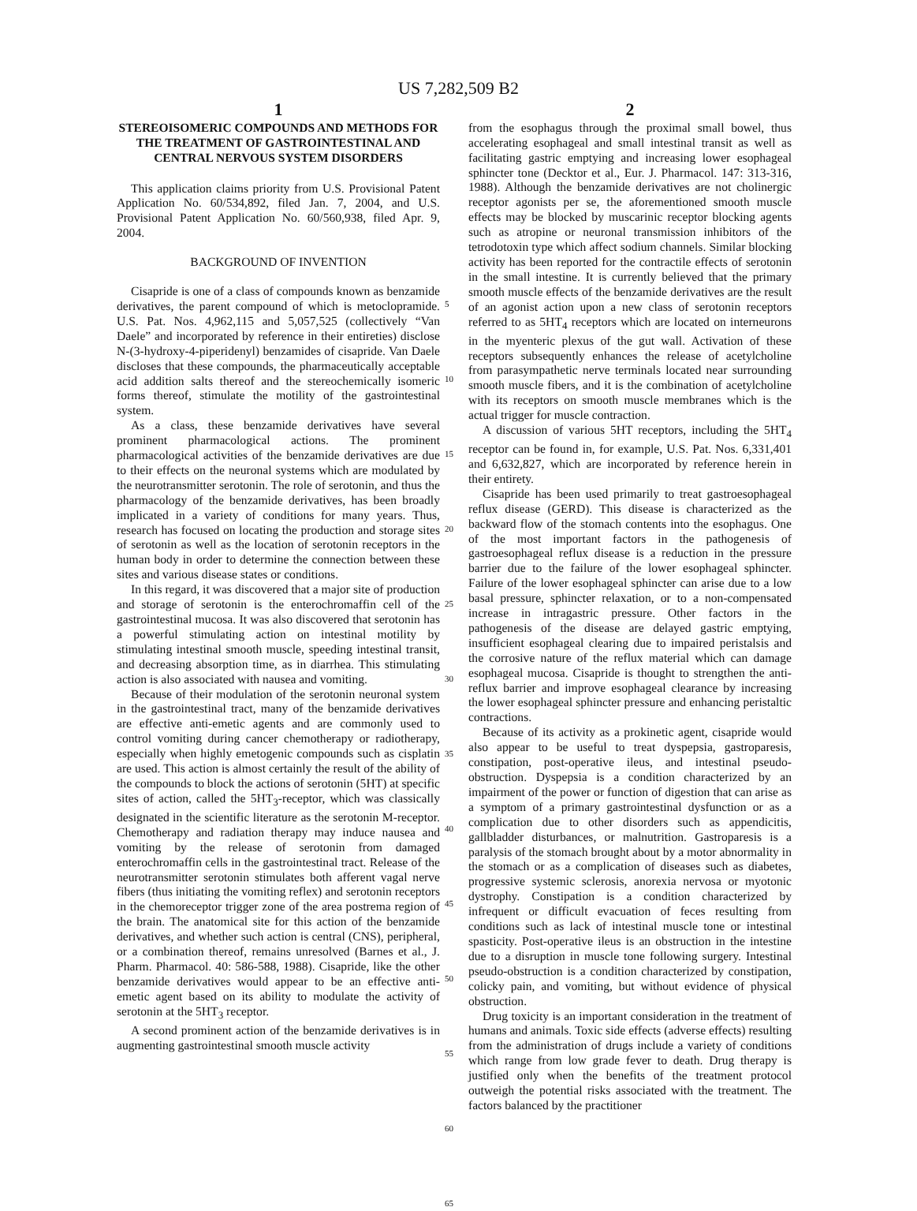US 7,282,509 B2
1
STEREOISOMERIC COMPOUNDS AND METHODS FOR THE TREATMENT OF GASTROINTESTINAL AND CENTRAL NERVOUS SYSTEM DISORDERS
This application claims priority from U.S. Provisional Patent Application No. 60/534,892, filed Jan. 7, 2004, and U.S. Provisional Patent Application No. 60/560,938, filed Apr. 9, 2004.
BACKGROUND OF INVENTION
Cisapride is one of a class of compounds known as benzamide derivatives, the parent compound of which is metoclopramide. U.S. Pat. Nos. 4,962,115 and 5,057,525 (collectively “Van Daele” and incorporated by reference in their entireties) disclose N-(3-hydroxy-4-piperidenyl) benzamides of cisapride. Van Daele discloses that these compounds, the pharmaceutically acceptable acid addition salts thereof and the stereochemically isomeric forms thereof, stimulate the motility of the gastrointestinal system.
As a class, these benzamide derivatives have several prominent pharmacological actions. The prominent pharmacological activities of the benzamide derivatives are due to their effects on the neuronal systems which are modulated by the neurotransmitter serotonin. The role of serotonin, and thus the pharmacology of the benzamide derivatives, has been broadly implicated in a variety of conditions for many years. Thus, research has focused on locating the production and storage sites of serotonin as well as the location of serotonin receptors in the human body in order to determine the connection between these sites and various disease states or conditions.
In this regard, it was discovered that a major site of production and storage of serotonin is the enterochromaffin cell of the gastrointestinal mucosa. It was also discovered that serotonin has a powerful stimulating action on intestinal motility by stimulating intestinal smooth muscle, speeding intestinal transit, and decreasing absorption time, as in diarrhea. This stimulating action is also associated with nausea and vomiting.
Because of their modulation of the serotonin neuronal system in the gastrointestinal tract, many of the benzamide derivatives are effective anti-emetic agents and are commonly used to control vomiting during cancer chemotherapy or radiotherapy, especially when highly emetogenic compounds such as cisplatin are used. This action is almost certainly the result of the ability of the compounds to block the actions of serotonin (5HT) at specific sites of action, called the 5HT<sub>3</sub>-receptor, which was classically designated in the scientific literature as the serotonin M-receptor. Chemotherapy and radiation therapy may induce nausea and vomiting by the release of serotonin from damaged enterochromaffin cells in the gastrointestinal tract. Release of the neurotransmitter serotonin stimulates both afferent vagal nerve fibers (thus initiating the vomiting reflex) and serotonin receptors in the chemoreceptor trigger zone of the area postrema region of the brain. The anatomical site for this action of the benzamide derivatives, and whether such action is central (CNS), peripheral, or a combination thereof, remains unresolved (Barnes et al., J. Pharm. Pharmacol. 40: 586-588, 1988). Cisapride, like the other benzamide derivatives would appear to be an effective anti-emetic agent based on its ability to modulate the activity of serotonin at the 5HT<sub>3</sub> receptor.
A second prominent action of the benzamide derivatives is in augmenting gastrointestinal smooth muscle activity
5
10
15
20
25
30
35
40
45
50
55
60
65
2
from the esophagus through the proximal small bowel, thus accelerating esophageal and small intestinal transit as well as facilitating gastric emptying and increasing lower esophageal sphincter tone (Decktor et al., Eur. J. Pharmacol. 147: 313-316, 1988). Although the benzamide derivatives are not cholinergic receptor agonists per se, the aforementioned smooth muscle effects may be blocked by muscarinic receptor blocking agents such as atropine or neuronal transmission inhibitors of the tetrodotoxin type which affect sodium channels. Similar blocking activity has been reported for the contractile effects of serotonin in the small intestine. It is currently believed that the primary smooth muscle effects of the benzamide derivatives are the result of an agonist action upon a new class of serotonin receptors referred to as 5HT<sub>4</sub> receptors which are located on interneurons in the myenteric plexus of the gut wall. Activation of these receptors subsequently enhances the release of acetylcholine from parasympathetic nerve terminals located near surrounding smooth muscle fibers, and it is the combination of acetylcholine with its receptors on smooth muscle membranes which is the actual trigger for muscle contraction.
A discussion of various 5HT receptors, including the 5HT<sub>4</sub> receptor can be found in, for example, U.S. Pat. Nos. 6,331,401 and 6,632,827, which are incorporated by reference herein in their entirety.
Cisapride has been used primarily to treat gastroesophageal reflux disease (GERD). This disease is characterized as the backward flow of the stomach contents into the esophagus. One of the most important factors in the pathogenesis of gastroesophageal reflux disease is a reduction in the pressure barrier due to the failure of the lower esophageal sphincter. Failure of the lower esophageal sphincter can arise due to a low basal pressure, sphincter relaxation, or to a non-compensated increase in intragastric pressure. Other factors in the pathogenesis of the disease are delayed gastric emptying, insufficient esophageal clearing due to impaired peristalsis and the corrosive nature of the reflux material which can damage esophageal mucosa. Cisapride is thought to strengthen the anti-reflux barrier and improve esophageal clearance by increasing the lower esophageal sphincter pressure and enhancing peristaltic contractions.
Because of its activity as a prokinetic agent, cisapride would also appear to be useful to treat dyspepsia, gastroparesis, constipation, post-operative ileus, and intestinal pseudo-obstruction. Dyspepsia is a condition characterized by an impairment of the power or function of digestion that can arise as a symptom of a primary gastrointestinal dysfunction or as a complication due to other disorders such as appendicitis, gallbladder disturbances, or malnutrition. Gastroparesis is a paralysis of the stomach brought about by a motor abnormality in the stomach or as a complication of diseases such as diabetes, progressive systemic sclerosis, anorexia nervosa or myotonic dystrophy. Constipation is a condition characterized by infrequent or difficult evacuation of feces resulting from conditions such as lack of intestinal muscle tone or intestinal spasticity. Post-operative ileus is an obstruction in the intestine due to a disruption in muscle tone following surgery. Intestinal pseudo-obstruction is a condition characterized by constipation, colicky pain, and vomiting, but without evidence of physical obstruction.
Drug toxicity is an important consideration in the treatment of humans and animals. Toxic side effects (adverse effects) resulting from the administration of drugs include a variety of conditions which range from low grade fever to death. Drug therapy is justified only when the benefits of the treatment protocol outweigh the potential risks associated with the treatment. The factors balanced by the practitioner